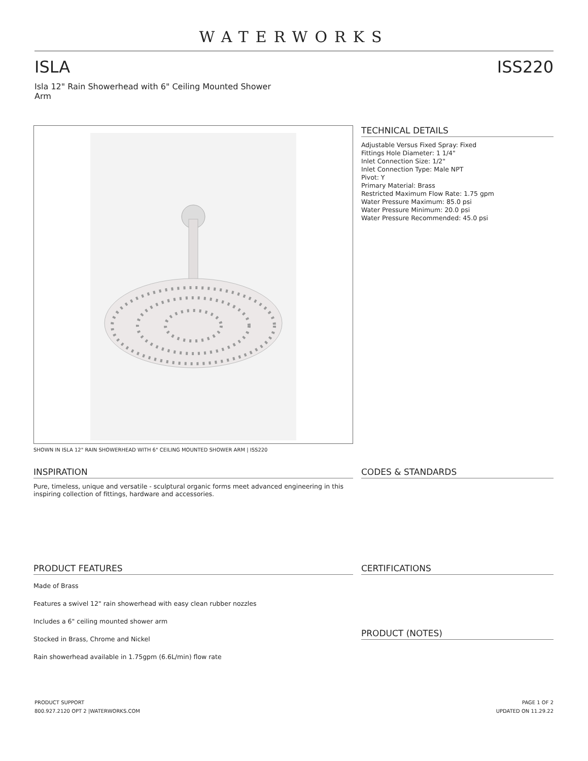WATERWORKS
ISLA ISS220
Isla 12" Rain Showerhead with 6" Ceiling Mounted Shower Arm
SHOWN IN ISLA 12" RAIN SHOWERHEAD WITH 6" CEILING MOUNTED SHOWER ARM | ISS220
TECHNICAL DETAILS
Adjustable Versus Fixed Spray: Fixed
Fittings Hole Diameter: 1 1/4"
Inlet Connection Size: 1/2"
Inlet Connection Type: Male NPT
Pivot: Y
Primary Material: Brass
Restricted Maximum Flow Rate: 1.75 gpm
Water Pressure Maximum: 85.0 psi
Water Pressure Minimum: 20.0 psi
Water Pressure Recommended: 45.0 psi
INSPIRATION
Pure, timeless, unique and versatile - sculptural organic forms meet advanced engineering in this inspiring collection of fittings, hardware and accessories.
CODES & STANDARDS
PRODUCT FEATURES
Made of Brass
Features a swivel 12" rain showerhead with easy clean rubber nozzles
Includes a 6" ceiling mounted shower arm
Stocked in Brass, Chrome and Nickel
Rain showerhead available in 1.75gpm (6.6L/min) flow rate
CERTIFICATIONS
PRODUCT (NOTES)
PRODUCT SUPPORT
800.927.2120 OPT 2 |WATERWORKS.COM
PAGE 1 OF 2
UPDATED ON 11.29.22